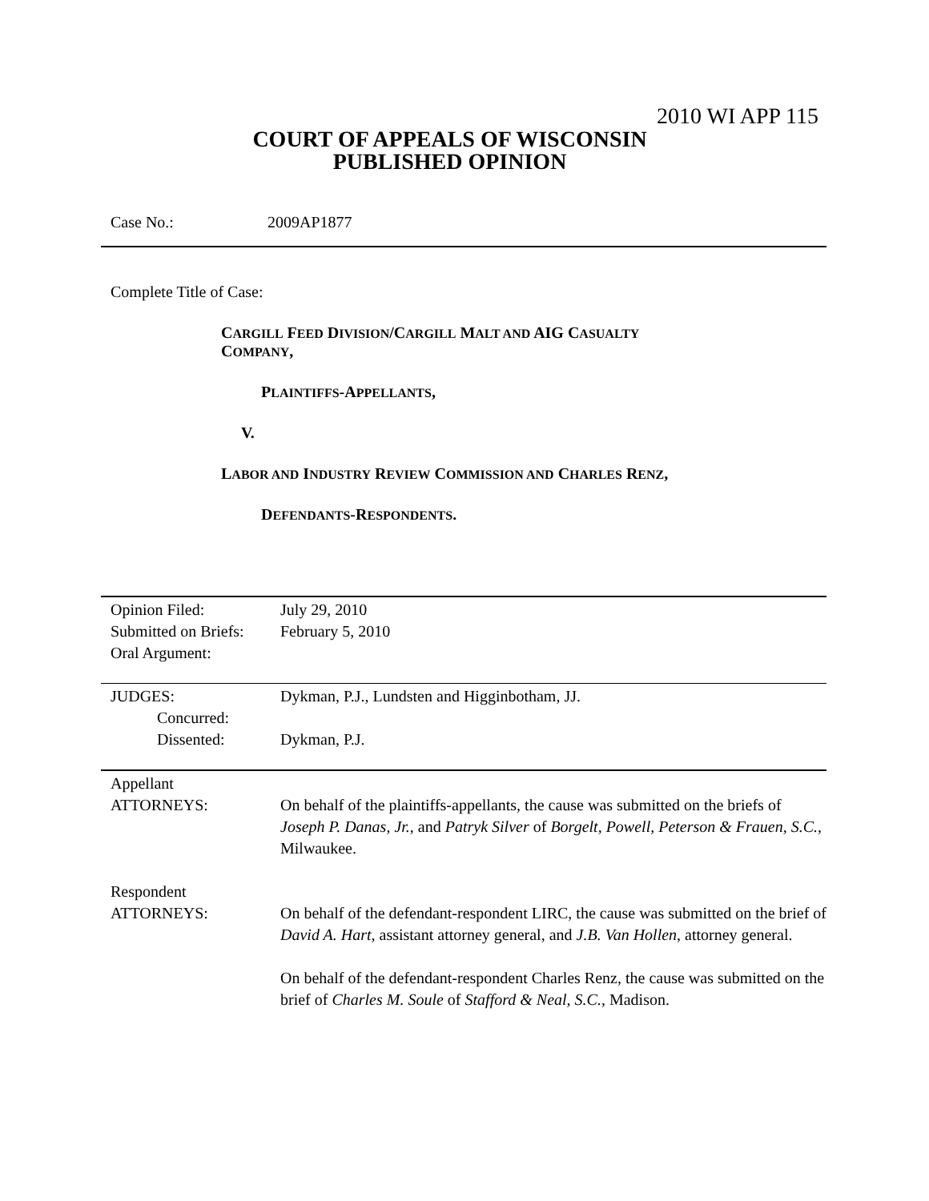2010 WI APP 115
COURT OF APPEALS OF WISCONSIN
PUBLISHED OPINION
Case No.: 2009AP1877
Complete Title of Case:
CARGILL FEED DIVISION/CARGILL MALT AND AIG CASUALTY
COMPANY,
PLAINTIFFS-APPELLANTS,
V.
LABOR AND INDUSTRY REVIEW COMMISSION AND CHARLES RENZ,
DEFENDANTS-RESPONDENTS.
| Opinion Filed: | July 29, 2010 |
| Submitted on Briefs: | February 5, 2010 |
| Oral Argument: | |
| JUDGES: | Dykman, P.J., Lundsten and Higginbotham, JJ. |
| Concurred: | |
| Dissented: | Dykman, P.J. |
| Appellant ATTORNEYS: | On behalf of the plaintiffs-appellants, the cause was submitted on the briefs of Joseph P. Danas, Jr. , and Patryk Silver of Borgelt, Powell, Peterson & Frauen, S.C. , Milwaukee. |
| Respondent ATTORNEYS: | On behalf of the defendant-respondent LIRC, the cause was submitted on the brief of David A. Hart , assistant attorney general, and J.B. Van Hollen , attorney general. On behalf of the defendant-respondent Charles Renz, the cause was submitted on the brief of Charles M. Soule of Stafford & Neal, S.C. , Madison. |